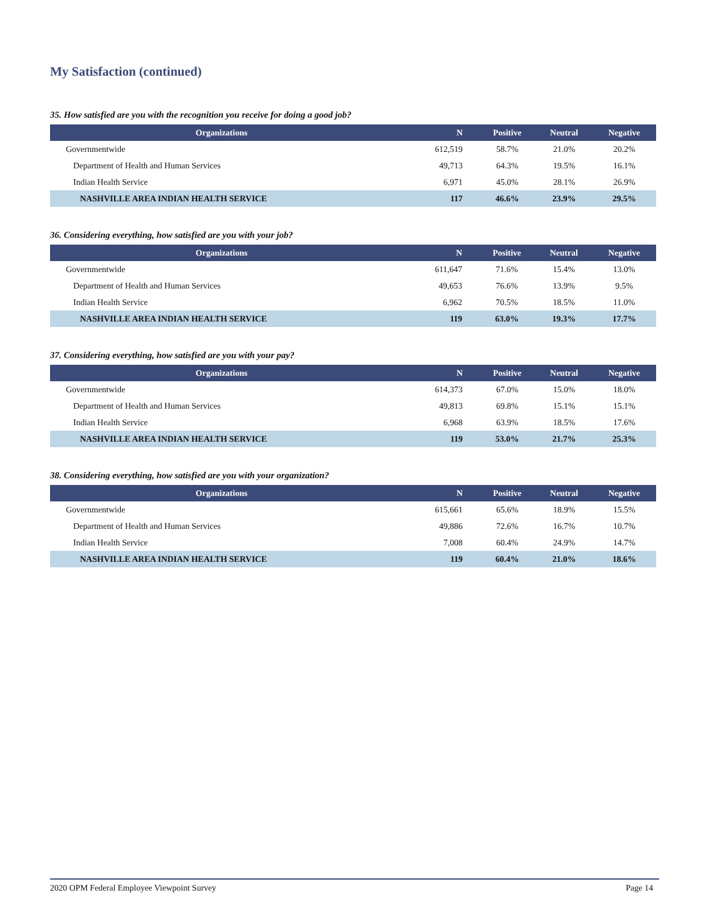My Satisfaction (continued)
35. How satisfied are you with the recognition you receive for doing a good job?
| Organizations | N | Positive | Neutral | Negative |
| --- | --- | --- | --- | --- |
| Governmentwide | 612,519 | 58.7% | 21.0% | 20.2% |
| Department of Health and Human Services | 49,713 | 64.3% | 19.5% | 16.1% |
| Indian Health Service | 6,971 | 45.0% | 28.1% | 26.9% |
| NASHVILLE AREA INDIAN HEALTH SERVICE | 117 | 46.6% | 23.9% | 29.5% |
36. Considering everything, how satisfied are you with your job?
| Organizations | N | Positive | Neutral | Negative |
| --- | --- | --- | --- | --- |
| Governmentwide | 611,647 | 71.6% | 15.4% | 13.0% |
| Department of Health and Human Services | 49,653 | 76.6% | 13.9% | 9.5% |
| Indian Health Service | 6,962 | 70.5% | 18.5% | 11.0% |
| NASHVILLE AREA INDIAN HEALTH SERVICE | 119 | 63.0% | 19.3% | 17.7% |
37. Considering everything, how satisfied are you with your pay?
| Organizations | N | Positive | Neutral | Negative |
| --- | --- | --- | --- | --- |
| Governmentwide | 614,373 | 67.0% | 15.0% | 18.0% |
| Department of Health and Human Services | 49,813 | 69.8% | 15.1% | 15.1% |
| Indian Health Service | 6,968 | 63.9% | 18.5% | 17.6% |
| NASHVILLE AREA INDIAN HEALTH SERVICE | 119 | 53.0% | 21.7% | 25.3% |
38. Considering everything, how satisfied are you with your organization?
| Organizations | N | Positive | Neutral | Negative |
| --- | --- | --- | --- | --- |
| Governmentwide | 615,661 | 65.6% | 18.9% | 15.5% |
| Department of Health and Human Services | 49,886 | 72.6% | 16.7% | 10.7% |
| Indian Health Service | 7,008 | 60.4% | 24.9% | 14.7% |
| NASHVILLE AREA INDIAN HEALTH SERVICE | 119 | 60.4% | 21.0% | 18.6% |
2020 OPM Federal Employee Viewpoint Survey Page 14